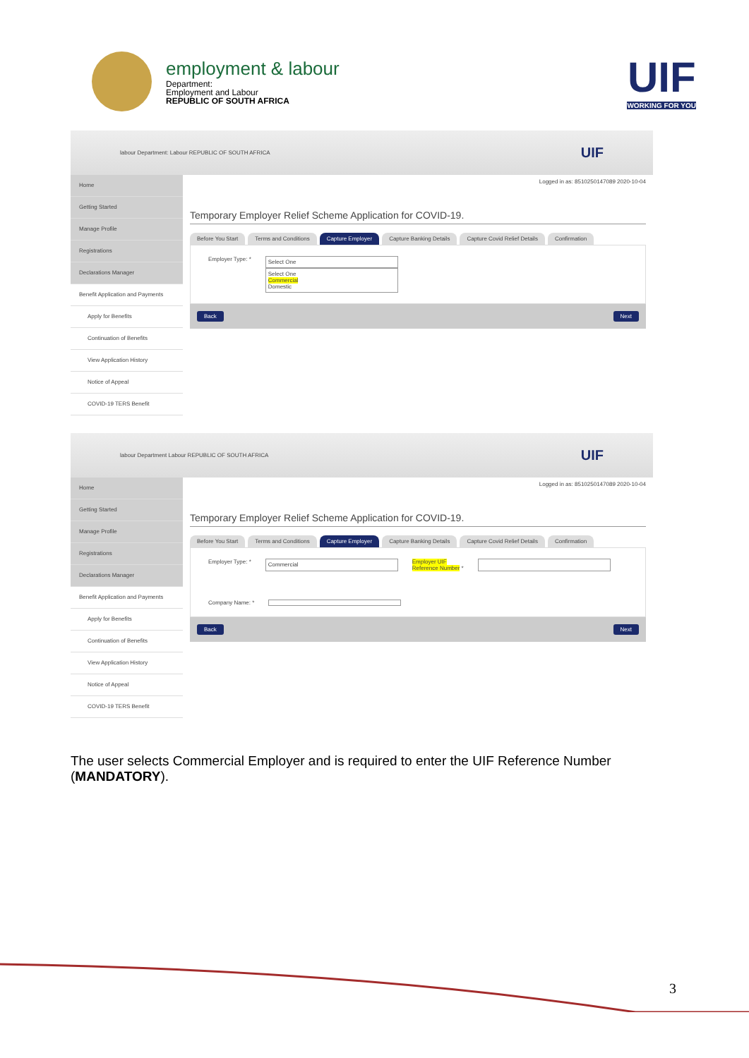employment & labour
Department:
Employment and Labour
REPUBLIC OF SOUTH AFRICA
UIF
WORKING FOR YOU
labour Department: Labour REPUBLIC OF SOUTH AFRICA UIF
Home
Getting Started
Manage Profile
Registrations
Declarations Manager
Benefit Application and Payments
Apply for Benefits
Continuation of Benefits
View Application History
Notice of Appeal
COVID-19 TERS Benefit
Logged in as: 8510250147089 2020-10-04
Temporary Employer Relief Scheme Application for COVID-19.
Before You Start Terms and Conditions Capture Employer Capture Banking Details Capture Covid Relief Details Confirmation
Employer Type: *
Select One
Select One
Commercial
Domestic
Back Next
labour Department Labour REPUBLIC OF SOUTH AFRICA UIF
Home
Getting Started
Manage Profile
Registrations
Declarations Manager
Benefit Application and Payments
Apply for Benefits
Continuation of Benefits
View Application History
Notice of Appeal
COVID-19 TERS Benefit
Logged in as: 8510250147089 2020-10-04
Temporary Employer Relief Scheme Application for COVID-19.
Before You Start Terms and Conditions Capture Employer Capture Banking Details Capture Covid Relief Details Confirmation
Employer Type: *
Commercial
Employer UIF
Reference Number *
Company Name: *
Back Next
The user selects Commercial Employer and is required to enter the UIF Reference Number (MANDATORY).
3